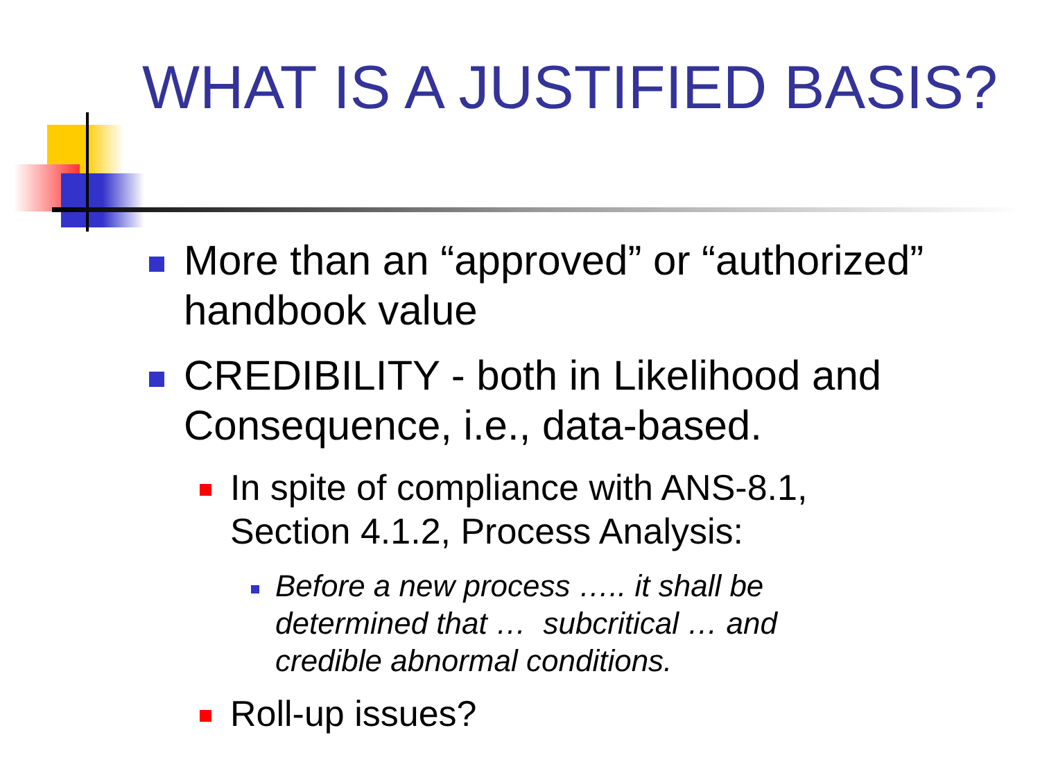WHAT IS A JUSTIFIED BASIS?
More than an “approved” or “authorized” handbook value
CREDIBILITY - both in Likelihood and Consequence, i.e., data-based.
In spite of compliance with ANS-8.1,
Section 4.1.2, Process Analysis:
Before a new process ….. it shall be
determined that … subcritical … and
credible abnormal conditions.
Roll-up issues?